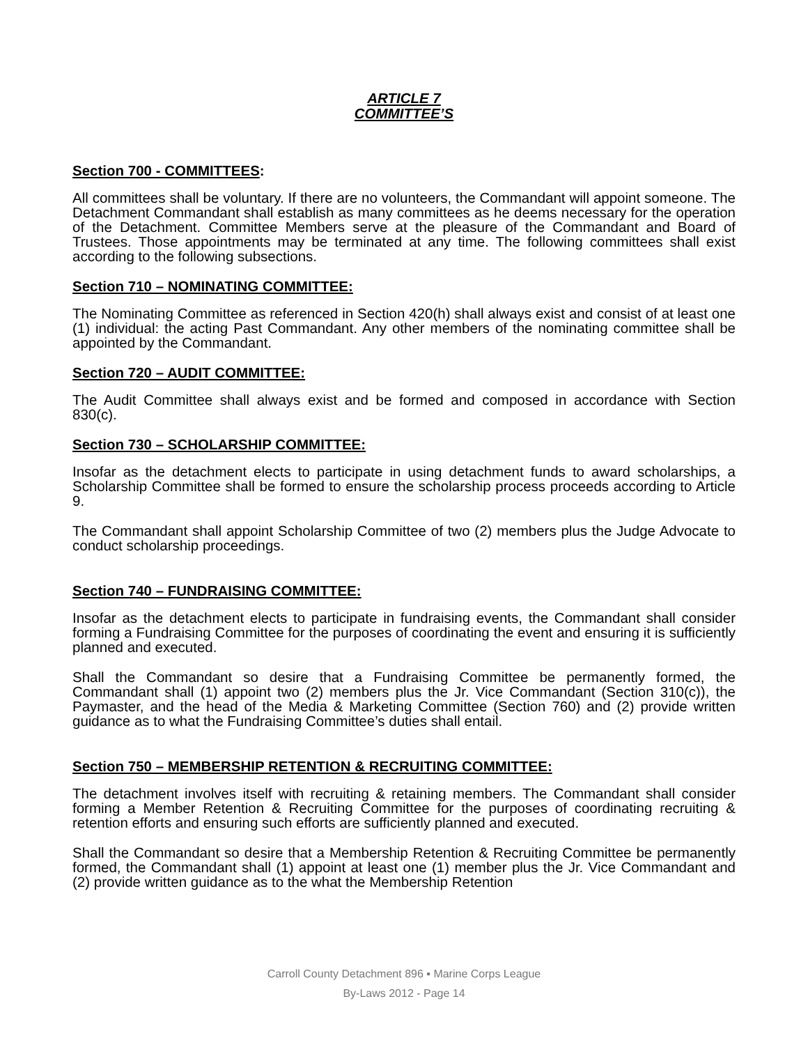ARTICLE 7
COMMITTEE’S
Section 700 - COMMITTEES:
All committees shall be voluntary. If there are no volunteers, the Commandant will appoint someone. The Detachment Commandant shall establish as many committees as he deems necessary for the operation of the Detachment. Committee Members serve at the pleasure of the Commandant and Board of Trustees. Those appointments may be terminated at any time. The following committees shall exist according to the following subsections.
Section 710 – NOMINATING COMMITTEE:
The Nominating Committee as referenced in Section 420(h) shall always exist and consist of at least one (1) individual: the acting Past Commandant. Any other members of the nominating committee shall be appointed by the Commandant.
Section 720 – AUDIT COMMITTEE:
The Audit Committee shall always exist and be formed and composed in accordance with Section 830(c).
Section 730 – SCHOLARSHIP COMMITTEE:
Insofar as the detachment elects to participate in using detachment funds to award scholarships, a Scholarship Committee shall be formed to ensure the scholarship process proceeds according to Article 9.
The Commandant shall appoint Scholarship Committee of two (2) members plus the Judge Advocate to conduct scholarship proceedings.
Section 740 – FUNDRAISING COMMITTEE:
Insofar as the detachment elects to participate in fundraising events, the Commandant shall consider forming a Fundraising Committee for the purposes of coordinating the event and ensuring it is sufficiently planned and executed.
Shall the Commandant so desire that a Fundraising Committee be permanently formed, the Commandant shall (1) appoint two (2) members plus the Jr. Vice Commandant (Section 310(c)), the Paymaster, and the head of the Media & Marketing Committee (Section 760) and (2) provide written guidance as to what the Fundraising Committee’s duties shall entail.
Section 750 – MEMBERSHIP RETENTION & RECRUITING COMMITTEE:
The detachment involves itself with recruiting & retaining members. The Commandant shall consider forming a Member Retention & Recruiting Committee for the purposes of coordinating recruiting & retention efforts and ensuring such efforts are sufficiently planned and executed.
Shall the Commandant so desire that a Membership Retention & Recruiting Committee be permanently formed, the Commandant shall (1) appoint at least one (1) member plus the Jr. Vice Commandant and (2) provide written guidance as to the what the Membership Retention
Carroll County Detachment 896 ▪ Marine Corps League
By-Laws 2012 - Page 14